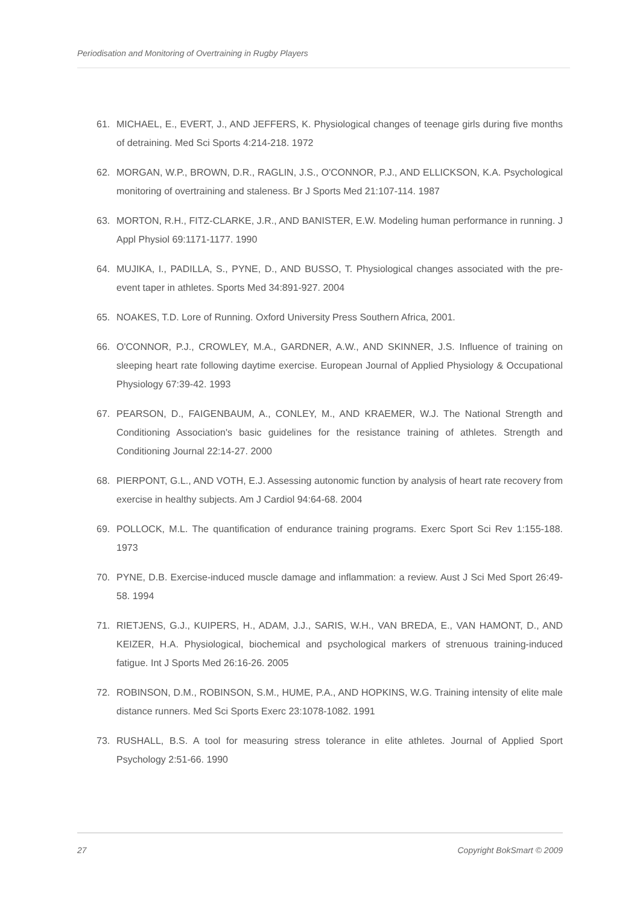Periodisation and Monitoring of Overtraining in Rugby Players
61. MICHAEL, E., EVERT, J., AND JEFFERS, K. Physiological changes of teenage girls during five months of detraining. Med Sci Sports 4:214-218. 1972
62. MORGAN, W.P., BROWN, D.R., RAGLIN, J.S., O'CONNOR, P.J., AND ELLICKSON, K.A. Psychological monitoring of overtraining and staleness. Br J Sports Med 21:107-114. 1987
63. MORTON, R.H., FITZ-CLARKE, J.R., AND BANISTER, E.W. Modeling human performance in running. J Appl Physiol 69:1171-1177. 1990
64. MUJIKA, I., PADILLA, S., PYNE, D., AND BUSSO, T. Physiological changes associated with the pre-event taper in athletes. Sports Med 34:891-927. 2004
65. NOAKES, T.D. Lore of Running. Oxford University Press Southern Africa, 2001.
66. O'CONNOR, P.J., CROWLEY, M.A., GARDNER, A.W., AND SKINNER, J.S. Influence of training on sleeping heart rate following daytime exercise. European Journal of Applied Physiology & Occupational Physiology 67:39-42. 1993
67. PEARSON, D., FAIGENBAUM, A., CONLEY, M., AND KRAEMER, W.J. The National Strength and Conditioning Association's basic guidelines for the resistance training of athletes. Strength and Conditioning Journal 22:14-27. 2000
68. PIERPONT, G.L., AND VOTH, E.J. Assessing autonomic function by analysis of heart rate recovery from exercise in healthy subjects. Am J Cardiol 94:64-68. 2004
69. POLLOCK, M.L. The quantification of endurance training programs. Exerc Sport Sci Rev 1:155-188. 1973
70. PYNE, D.B. Exercise-induced muscle damage and inflammation: a review. Aust J Sci Med Sport 26:49-58. 1994
71. RIETJENS, G.J., KUIPERS, H., ADAM, J.J., SARIS, W.H., VAN BREDA, E., VAN HAMONT, D., AND KEIZER, H.A. Physiological, biochemical and psychological markers of strenuous training-induced fatigue. Int J Sports Med 26:16-26. 2005
72. ROBINSON, D.M., ROBINSON, S.M., HUME, P.A., AND HOPKINS, W.G. Training intensity of elite male distance runners. Med Sci Sports Exerc 23:1078-1082. 1991
73. RUSHALL, B.S. A tool for measuring stress tolerance in elite athletes. Journal of Applied Sport Psychology 2:51-66. 1990
27 Copyright BokSmart © 2009